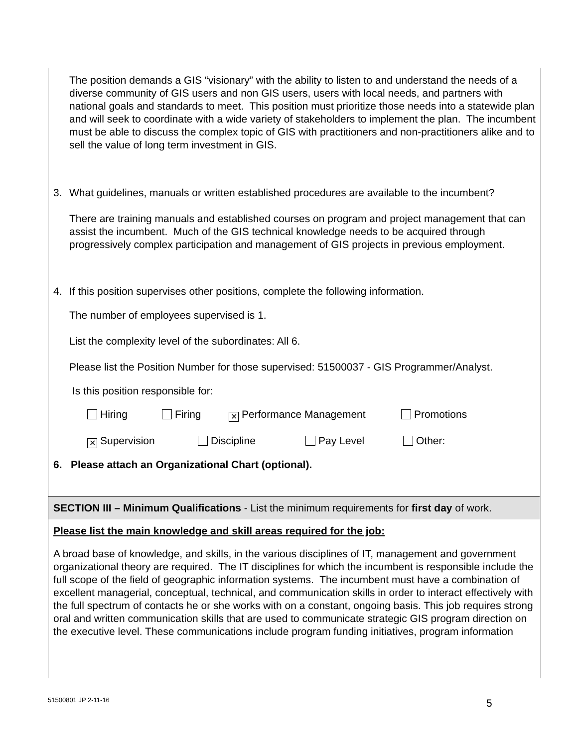The position demands a GIS “visionary” with the ability to listen to and understand the needs of a diverse community of GIS users and non GIS users, users with local needs, and partners with national goals and standards to meet. This position must prioritize those needs into a statewide plan and will seek to coordinate with a wide variety of stakeholders to implement the plan. The incumbent must be able to discuss the complex topic of GIS with practitioners and non-practitioners alike and to sell the value of long term investment in GIS.
3. What guidelines, manuals or written established procedures are available to the incumbent?
There are training manuals and established courses on program and project management that can assist the incumbent. Much of the GIS technical knowledge needs to be acquired through progressively complex participation and management of GIS projects in previous employment.
4. If this position supervises other positions, complete the following information.
The number of employees supervised is 1.
List the complexity level of the subordinates: All 6.
Please list the Position Number for those supervised: 51500037 - GIS Programmer/Analyst.
Is this position responsible for:
Hiring Firing ✕ Performance Management Promotions
✕ Supervision Discipline Pay Level Other:
6. Please attach an Organizational Chart (optional).
SECTION III – Minimum Qualifications - List the minimum requirements for first day of work.
Please list the main knowledge and skill areas required for the job:
A broad base of knowledge, and skills, in the various disciplines of IT, management and government organizational theory are required. The IT disciplines for which the incumbent is responsible include the full scope of the field of geographic information systems. The incumbent must have a combination of excellent managerial, conceptual, technical, and communication skills in order to interact effectively with the full spectrum of contacts he or she works with on a constant, ongoing basis. This job requires strong oral and written communication skills that are used to communicate strategic GIS program direction on the executive level. These communications include program funding initiatives, program information
51500801 JP 2-11-16 5